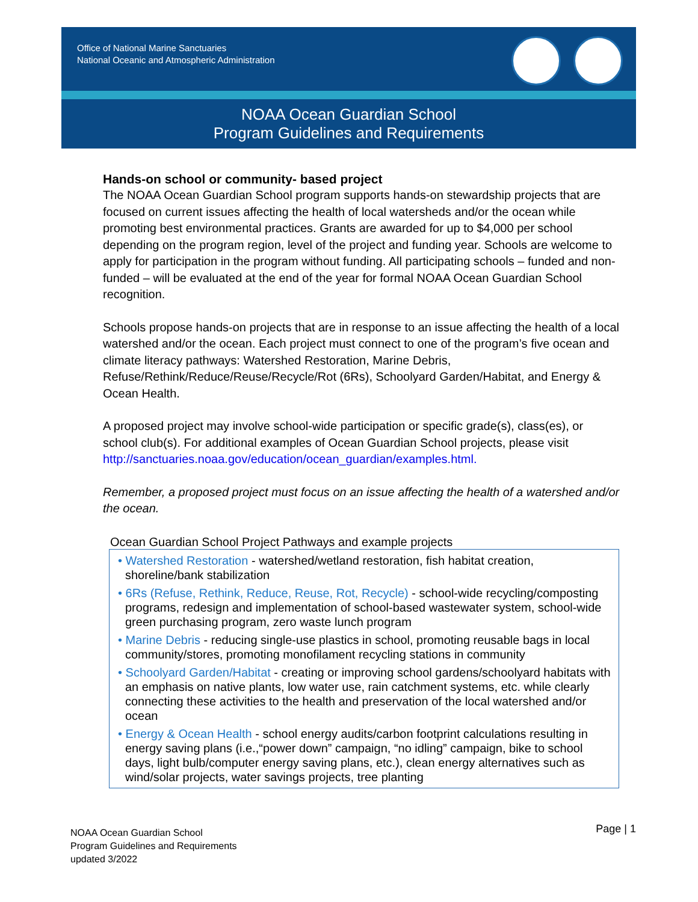Office of National Marine Sanctuaries
National Oceanic and Atmospheric Administration
NOAA Ocean Guardian School
Program Guidelines and Requirements
Hands-on school or community- based project
The NOAA Ocean Guardian School program supports hands-on stewardship projects that are focused on current issues affecting the health of local watersheds and/or the ocean while promoting best environmental practices. Grants are awarded for up to $4,000 per school depending on the program region, level of the project and funding year. Schools are welcome to apply for participation in the program without funding. All participating schools – funded and non-funded – will be evaluated at the end of the year for formal NOAA Ocean Guardian School recognition.
Schools propose hands-on projects that are in response to an issue affecting the health of a local watershed and/or the ocean. Each project must connect to one of the program’s five ocean and climate literacy pathways: Watershed Restoration, Marine Debris, Refuse/Rethink/Reduce/Reuse/Recycle/Rot (6Rs), Schoolyard Garden/Habitat, and Energy & Ocean Health.
A proposed project may involve school-wide participation or specific grade(s), class(es), or school club(s). For additional examples of Ocean Guardian School projects, please visit http://sanctuaries.noaa.gov/education/ocean_guardian/examples.html.
Remember, a proposed project must focus on an issue affecting the health of a watershed and/or the ocean.
Ocean Guardian School Project Pathways and example projects
• Watershed Restoration - watershed/wetland restoration, fish habitat creation, shoreline/bank stabilization
• 6Rs (Refuse, Rethink, Reduce, Reuse, Rot, Recycle) - school-wide recycling/composting programs, redesign and implementation of school-based wastewater system, school-wide green purchasing program, zero waste lunch program
• Marine Debris - reducing single-use plastics in school, promoting reusable bags in local community/stores, promoting monofilament recycling stations in community
• Schoolyard Garden/Habitat - creating or improving school gardens/schoolyard habitats with an emphasis on native plants, low water use, rain catchment systems, etc. while clearly connecting these activities to the health and preservation of the local watershed and/or ocean
• Energy & Ocean Health - school energy audits/carbon footprint calculations resulting in energy saving plans (i.e.,“power down” campaign, “no idling” campaign, bike to school days, light bulb/computer energy saving plans, etc.), clean energy alternatives such as wind/solar projects, water savings projects, tree planting
NOAA Ocean Guardian School
Program Guidelines and Requirements
updated 3/2022
Page | 1